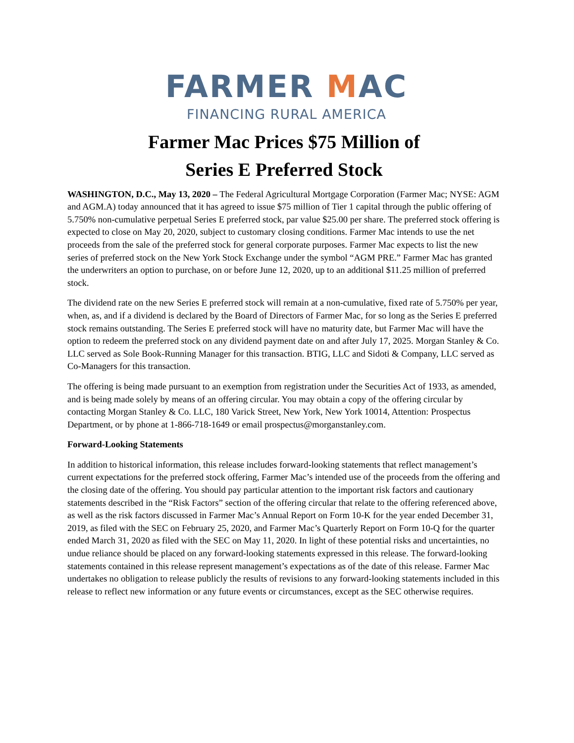FARMER MAC
FINANCING RURAL AMERICA
Farmer Mac Prices $75 Million of
Series E Preferred Stock
WASHINGTON, D.C., May 13, 2020 – The Federal Agricultural Mortgage Corporation (Farmer Mac; NYSE: AGM and AGM.A) today announced that it has agreed to issue $75 million of Tier 1 capital through the public offering of 5.750% non-cumulative perpetual Series E preferred stock, par value $25.00 per share. The preferred stock offering is expected to close on May 20, 2020, subject to customary closing conditions. Farmer Mac intends to use the net proceeds from the sale of the preferred stock for general corporate purposes. Farmer Mac expects to list the new series of preferred stock on the New York Stock Exchange under the symbol “AGM PRE.” Farmer Mac has granted the underwriters an option to purchase, on or before June 12, 2020, up to an additional $11.25 million of preferred stock.
The dividend rate on the new Series E preferred stock will remain at a non-cumulative, fixed rate of 5.750% per year, when, as, and if a dividend is declared by the Board of Directors of Farmer Mac, for so long as the Series E preferred stock remains outstanding. The Series E preferred stock will have no maturity date, but Farmer Mac will have the option to redeem the preferred stock on any dividend payment date on and after July 17, 2025. Morgan Stanley & Co. LLC served as Sole Book-Running Manager for this transaction. BTIG, LLC and Sidoti & Company, LLC served as Co-Managers for this transaction.
The offering is being made pursuant to an exemption from registration under the Securities Act of 1933, as amended, and is being made solely by means of an offering circular. You may obtain a copy of the offering circular by contacting Morgan Stanley & Co. LLC, 180 Varick Street, New York, New York 10014, Attention: Prospectus Department, or by phone at 1-866-718-1649 or email prospectus@morganstanley.com.
Forward-Looking Statements
In addition to historical information, this release includes forward-looking statements that reflect management’s current expectations for the preferred stock offering, Farmer Mac’s intended use of the proceeds from the offering and the closing date of the offering. You should pay particular attention to the important risk factors and cautionary statements described in the “Risk Factors” section of the offering circular that relate to the offering referenced above, as well as the risk factors discussed in Farmer Mac’s Annual Report on Form 10-K for the year ended December 31, 2019, as filed with the SEC on February 25, 2020, and Farmer Mac’s Quarterly Report on Form 10-Q for the quarter ended March 31, 2020 as filed with the SEC on May 11, 2020. In light of these potential risks and uncertainties, no undue reliance should be placed on any forward-looking statements expressed in this release. The forward-looking statements contained in this release represent management’s expectations as of the date of this release. Farmer Mac undertakes no obligation to release publicly the results of revisions to any forward-looking statements included in this release to reflect new information or any future events or circumstances, except as the SEC otherwise requires.